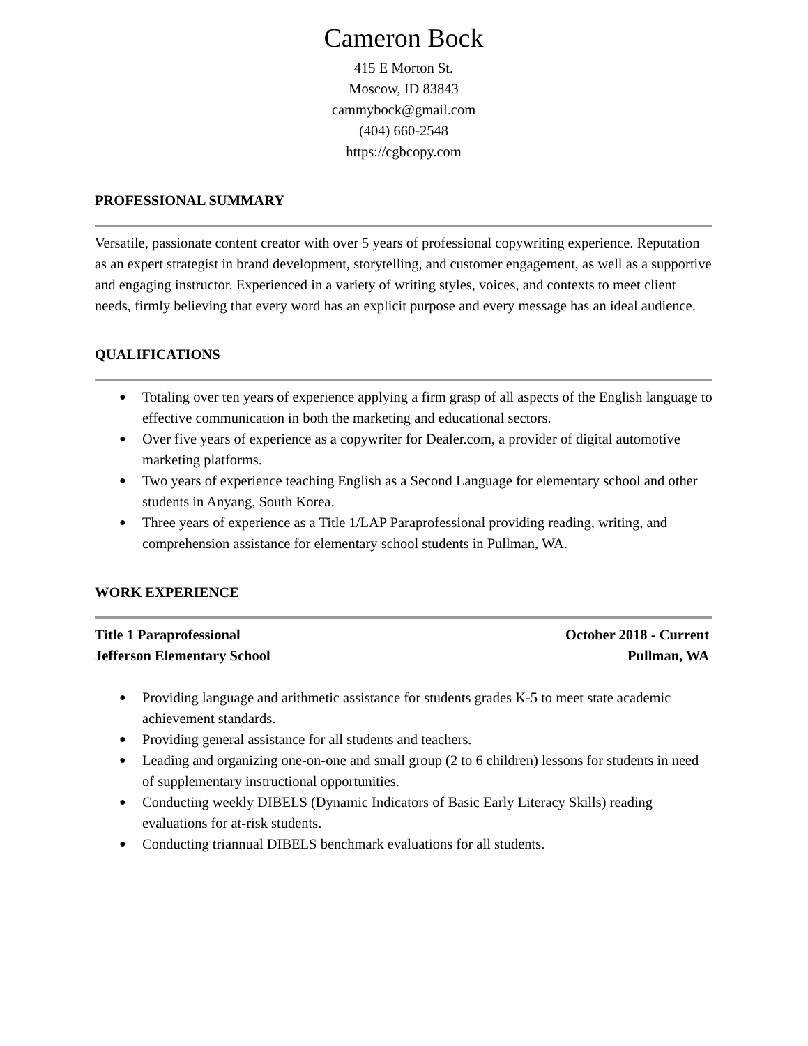Cameron Bock
415 E Morton St.
Moscow, ID 83843
cammybock@gmail.com
(404) 660-2548
https://cgbcopy.com
PROFESSIONAL SUMMARY
Versatile, passionate content creator with over 5 years of professional copywriting experience. Reputation as an expert strategist in brand development, storytelling, and customer engagement, as well as a supportive and engaging instructor. Experienced in a variety of writing styles, voices, and contexts to meet client needs, firmly believing that every word has an explicit purpose and every message has an ideal audience.
QUALIFICATIONS
● Totaling over ten years of experience applying a firm grasp of all aspects of the English language to effective communication in both the marketing and educational sectors.
● Over five years of experience as a copywriter for Dealer.com, a provider of digital automotive marketing platforms.
● Two years of experience teaching English as a Second Language for elementary school and other students in Anyang, South Korea.
● Three years of experience as a Title 1/LAP Paraprofessional providing reading, writing, and comprehension assistance for elementary school students in Pullman, WA.
WORK EXPERIENCE
Title 1 Paraprofessional October 2018 - Current
Jefferson Elementary School Pullman, WA
● Providing language and arithmetic assistance for students grades K-5 to meet state academic achievement standards.
● Providing general assistance for all students and teachers.
● Leading and organizing one-on-one and small group (2 to 6 children) lessons for students in need of supplementary instructional opportunities.
● Conducting weekly DIBELS (Dynamic Indicators of Basic Early Literacy Skills) reading evaluations for at-risk students.
● Conducting triannual DIBELS benchmark evaluations for all students.